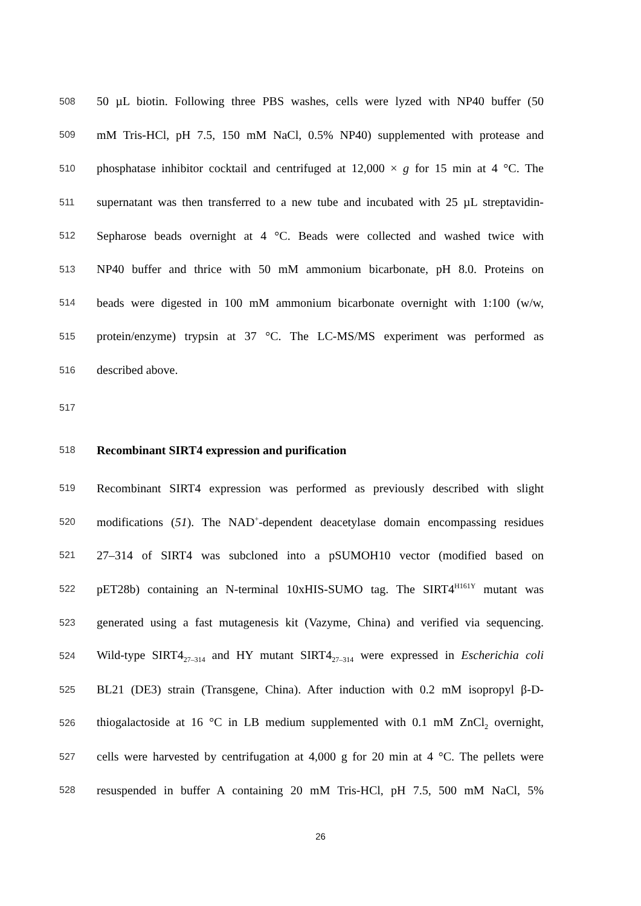508 50 µL biotin. Following three PBS washes, cells were lyzed with NP40 buffer (50
509 mM Tris-HCl, pH 7.5, 150 mM NaCl, 0.5% NP40) supplemented with protease and
510 phosphatase inhibitor cocktail and centrifuged at 12,000 × g for 15 min at 4 °C. The
511 supernatant was then transferred to a new tube and incubated with 25 µL streptavidin-
512 Sepharose beads overnight at 4 °C. Beads were collected and washed twice with
513 NP40 buffer and thrice with 50 mM ammonium bicarbonate, pH 8.0. Proteins on
514 beads were digested in 100 mM ammonium bicarbonate overnight with 1:100 (w/w,
515 protein/enzyme) trypsin at 37 °C. The LC-MS/MS experiment was performed as
516 described above.
517
518 Recombinant SIRT4 expression and purification
519 Recombinant SIRT4 expression was performed as previously described with slight
520 modifications (51). The NAD<sup>+</sup>-dependent deacetylase domain encompassing residues
521 27–314 of SIRT4 was subcloned into a pSUMOH10 vector (modified based on
522 pET28b) containing an N-terminal 10xHIS-SUMO tag. The SIRT4<sup>H161Y</sup> mutant was
523 generated using a fast mutagenesis kit (Vazyme, China) and verified via sequencing.
524 Wild-type SIRT4<sub>27–314</sub> and HY mutant SIRT4<sub>27–314</sub> were expressed in Escherichia coli
525 BL21 (DE3) strain (Transgene, China). After induction with 0.2 mM isopropyl β-D-
526 thiogalactoside at 16 °C in LB medium supplemented with 0.1 mM ZnCl<sub>2</sub> overnight,
527 cells were harvested by centrifugation at 4,000 g for 20 min at 4 °C. The pellets were
528 resuspended in buffer A containing 20 mM Tris-HCl, pH 7.5, 500 mM NaCl, 5%
26